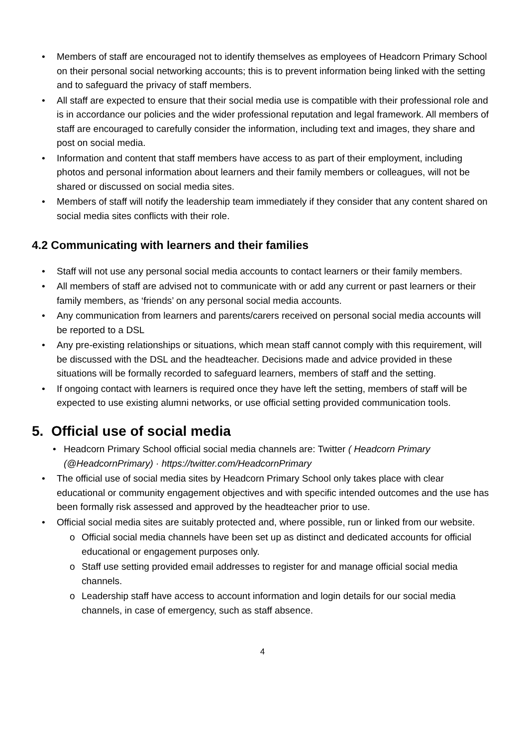• Members of staff are encouraged not to identify themselves as employees of Headcorn Primary School on their personal social networking accounts; this is to prevent information being linked with the setting and to safeguard the privacy of staff members.
• All staff are expected to ensure that their social media use is compatible with their professional role and is in accordance our policies and the wider professional reputation and legal framework. All members of staff are encouraged to carefully consider the information, including text and images, they share and post on social media.
• Information and content that staff members have access to as part of their employment, including photos and personal information about learners and their family members or colleagues, will not be shared or discussed on social media sites.
• Members of staff will notify the leadership team immediately if they consider that any content shared on social media sites conflicts with their role.
4.2 Communicating with learners and their families
• Staff will not use any personal social media accounts to contact learners or their family members.
• All members of staff are advised not to communicate with or add any current or past learners or their family members, as ‘friends’ on any personal social media accounts.
• Any communication from learners and parents/carers received on personal social media accounts will be reported to a DSL
• Any pre-existing relationships or situations, which mean staff cannot comply with this requirement, will be discussed with the DSL and the headteacher. Decisions made and advice provided in these situations will be formally recorded to safeguard learners, members of staff and the setting.
• If ongoing contact with learners is required once they have left the setting, members of staff will be expected to use existing alumni networks, or use official setting provided communication tools.
5. Official use of social media
• Headcorn Primary School official social media channels are: Twitter ( Headcorn Primary (@HeadcornPrimary) · https://twitter.com/HeadcornPrimary
• The official use of social media sites by Headcorn Primary School only takes place with clear educational or community engagement objectives and with specific intended outcomes and the use has been formally risk assessed and approved by the headteacher prior to use.
• Official social media sites are suitably protected and, where possible, run or linked from our website.
o Official social media channels have been set up as distinct and dedicated accounts for official educational or engagement purposes only.
o Staff use setting provided email addresses to register for and manage official social media channels.
o Leadership staff have access to account information and login details for our social media channels, in case of emergency, such as staff absence.
4